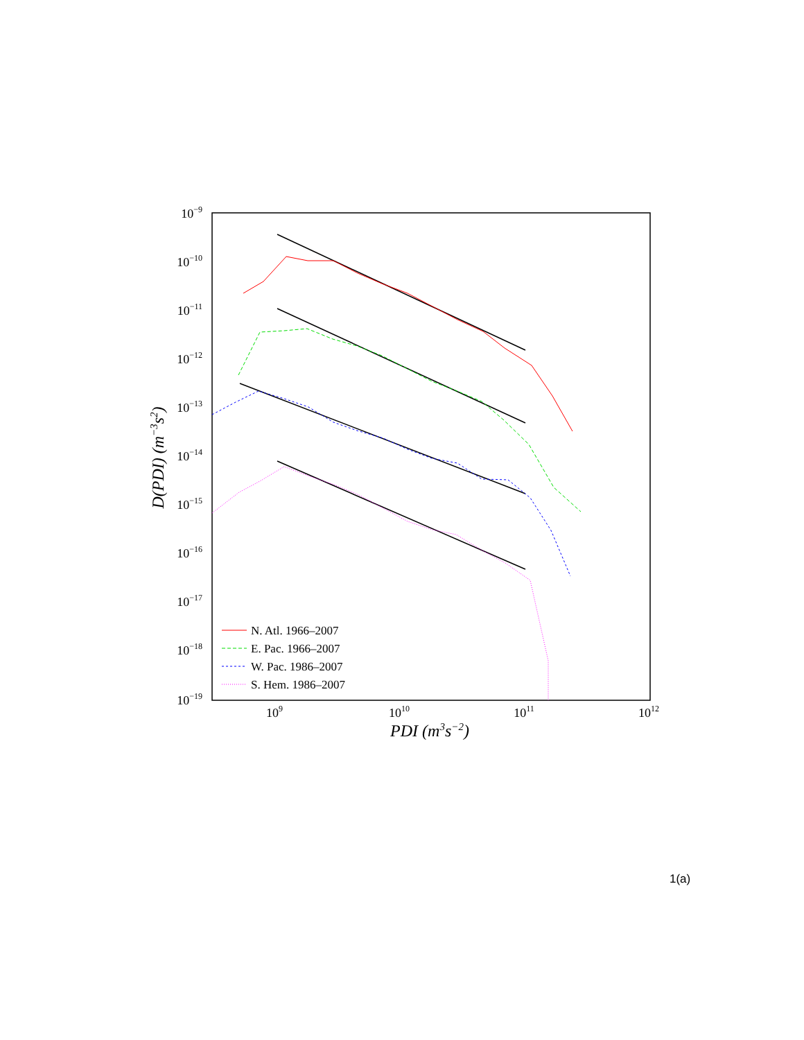10−9
10−10
10−11
10−12
10−13
10−14
10−15
10−16
10−17
10−18
10−19
109
1010
1011
1012
PDI (m3s−2)
D(PDI) (m−3s2)
N. Atl. 1966–2007
E. Pac. 1966–2007
W. Pac. 1986–2007
S. Hem. 1986–2007
1(a)